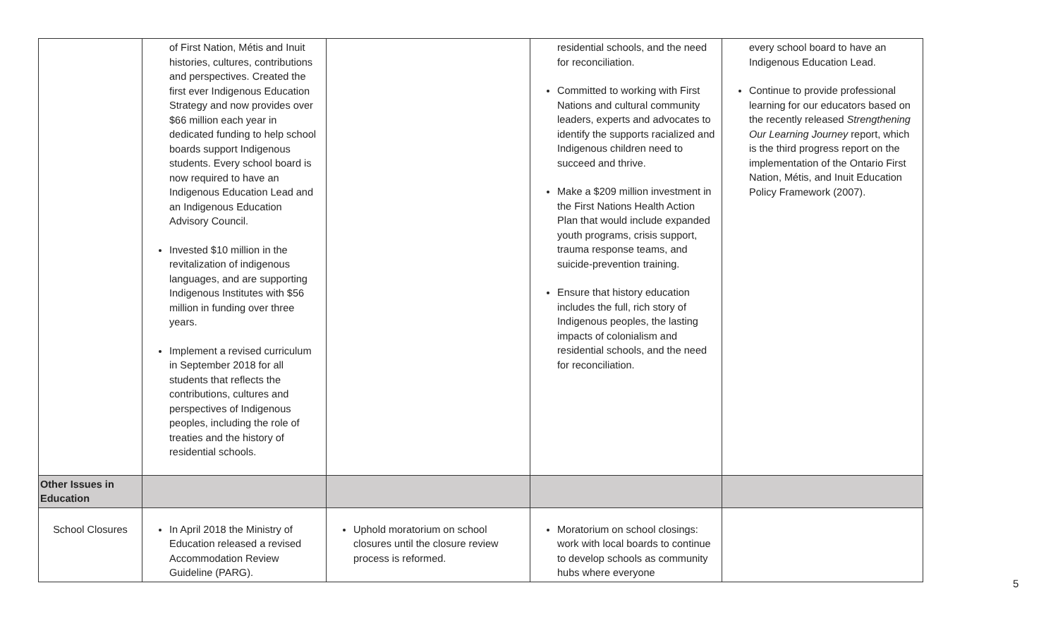| | of First Nation, Métis and Inuit histories, cultures, contributions and perspectives. Created the first ever Indigenous Education Strategy and now provides over $66 million each year in dedicated funding to help school boards support Indigenous students. Every school board is now required to have an Indigenous Education Lead and an Indigenous Education Advisory Council. Invested $10 million in the revitalization of indigenous languages, and are supporting Indigenous Institutes with $56 million in funding over three years. Implement a revised curriculum in September 2018 for all students that reflects the contributions, cultures and perspectives of Indigenous peoples, including the role of treaties and the history of residential schools. | | residential schools, and the need for reconciliation. Committed to working with First Nations and cultural community leaders, experts and advocates to identify the supports racialized and Indigenous children need to succeed and thrive. Make a $209 million investment in the First Nations Health Action Plan that would include expanded youth programs, crisis support, trauma response teams, and suicide-prevention training. Ensure that history education includes the full, rich story of Indigenous peoples, the lasting impacts of colonialism and residential schools, and the need for reconciliation. | every school board to have an Indigenous Education Lead. Continue to provide professional learning for our educators based on the recently released Strengthening Our Learning Journey report, which is the third progress report on the implementation of the Ontario First Nation, Métis, and Inuit Education Policy Framework (2007). |
| Other Issues in Education | | | | |
| School Closures | In April 2018 the Ministry of Education released a revised Accommodation Review Guideline (PARG). | Uphold moratorium on school closures until the closure review process is reformed. | Moratorium on school closings: work with local boards to continue to develop schools as community hubs where everyone | |
5